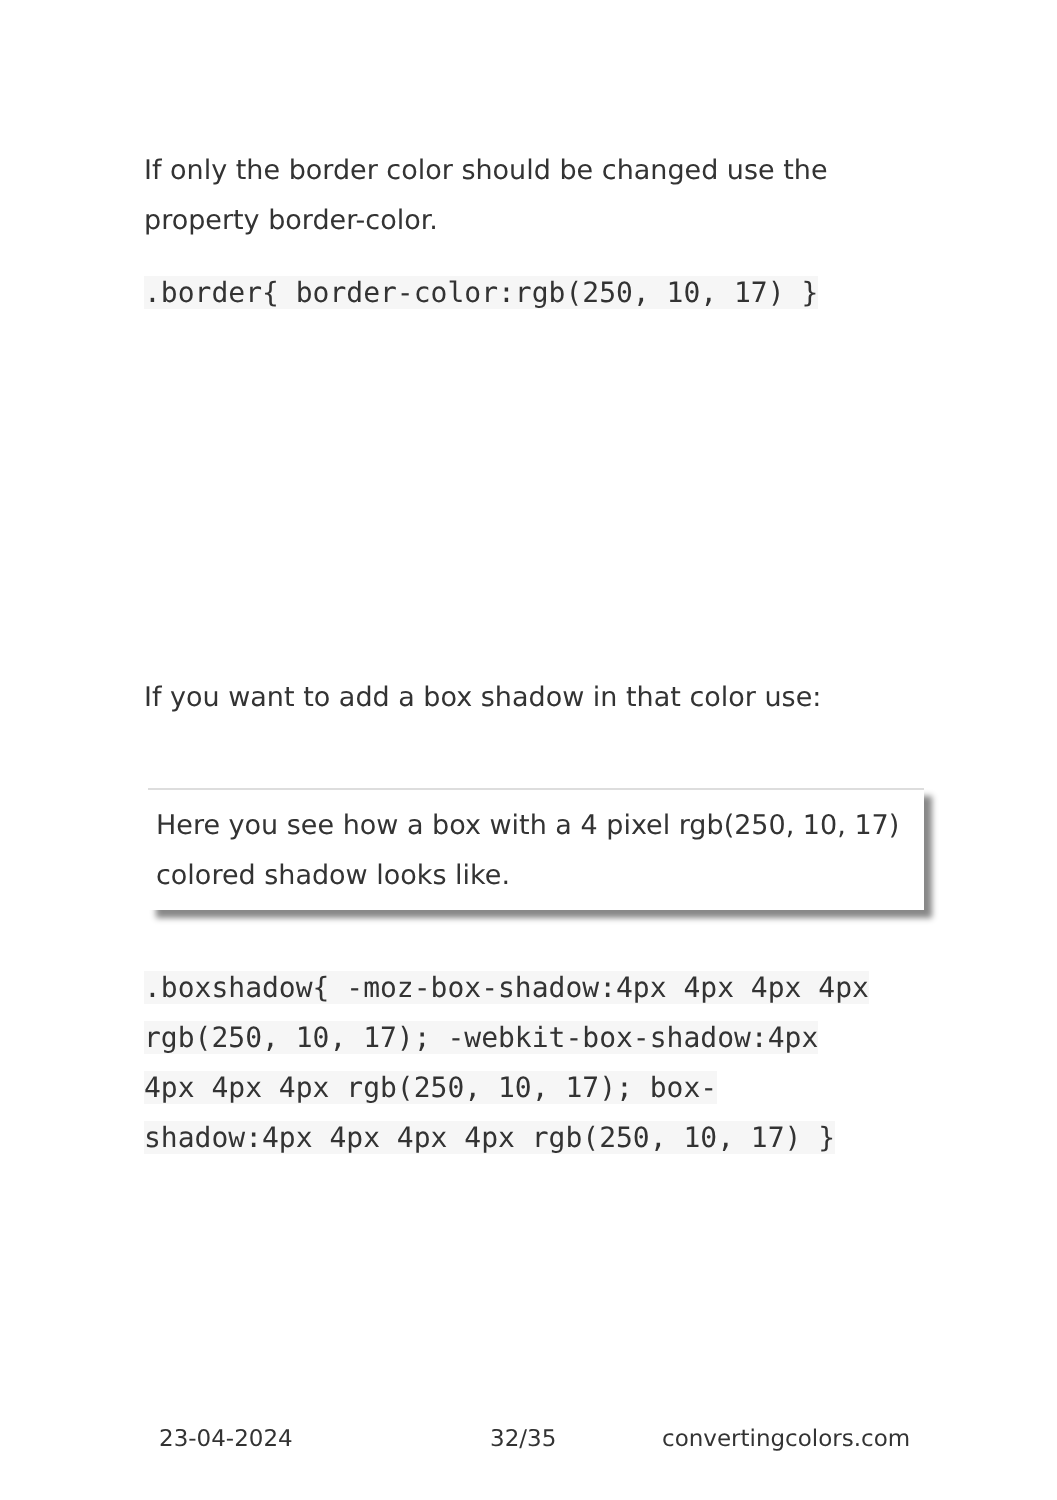If only the border color should be changed use the property border-color.
.border{ border-color:rgb(250, 10, 17) }
If you want to add a box shadow in that color use:
Here you see how a box with a 4 pixel rgb(250, 10, 17) colored shadow looks like.
.boxshadow{ -moz-box-shadow:4px 4px 4px 4px rgb(250, 10, 17); -webkit-box-shadow:4px 4px 4px 4px rgb(250, 10, 17); box-shadow:4px 4px 4px 4px rgb(250, 10, 17) }
23-04-2024 32/35 convertingcolors.com